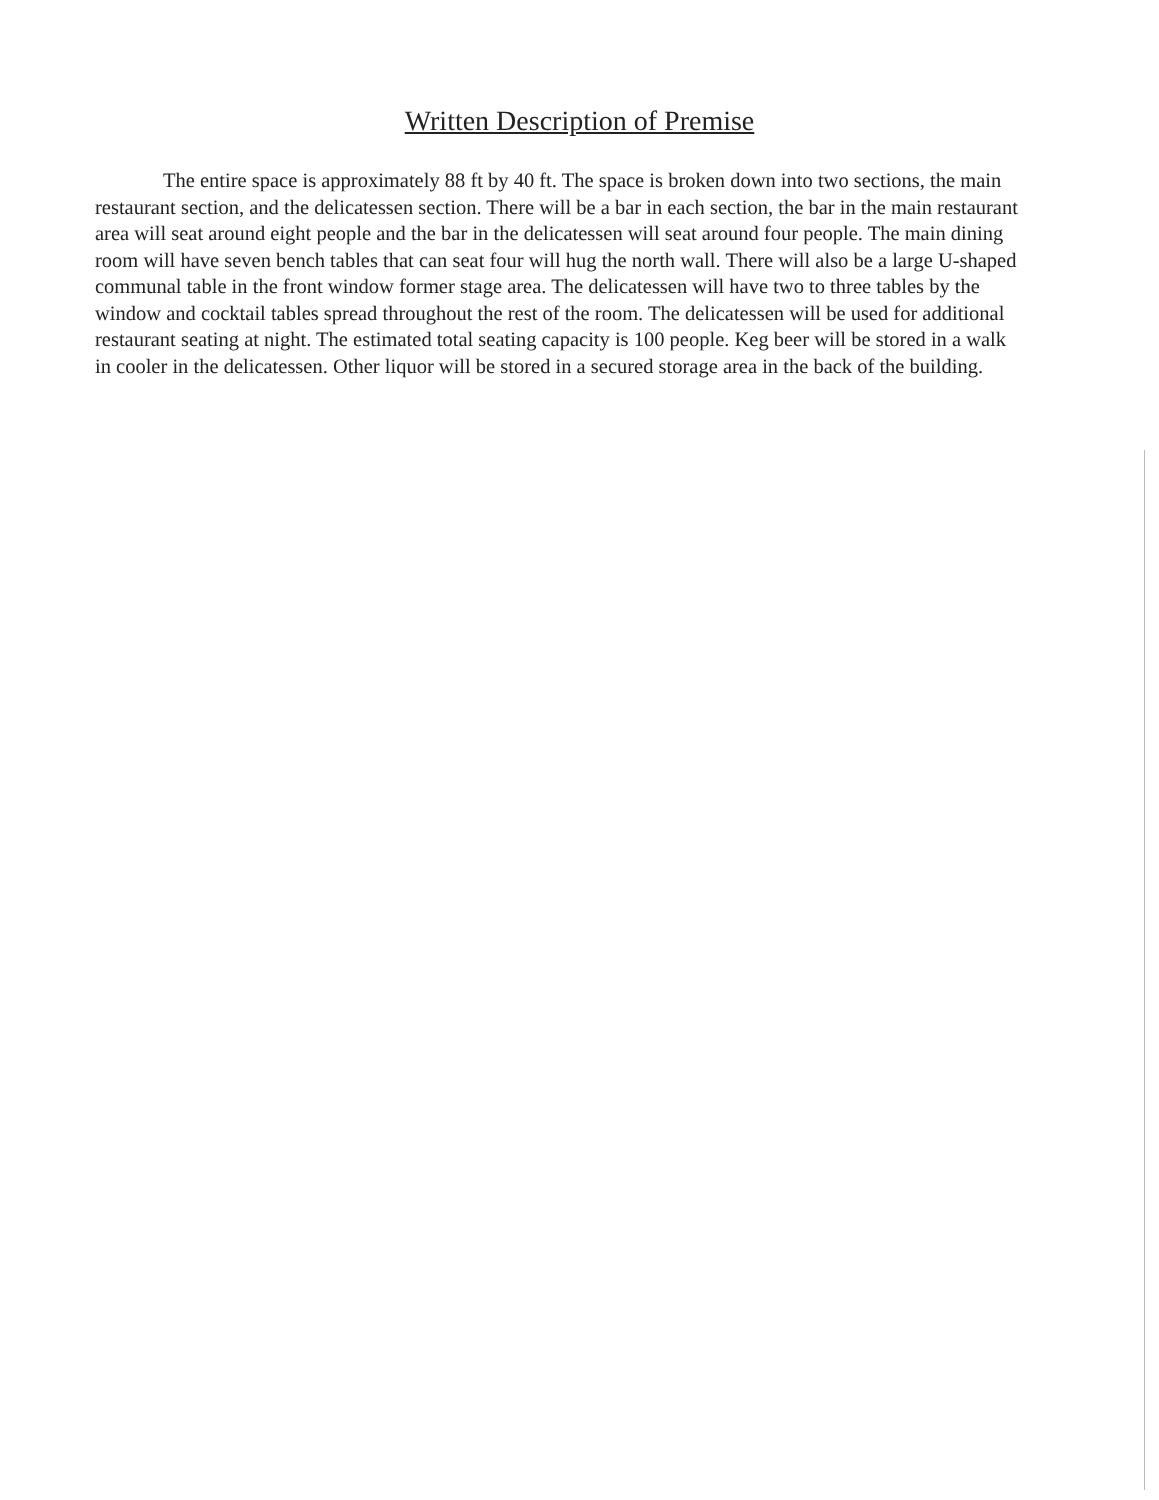Written Description of Premise
The entire space is approximately 88 ft by 40 ft. The space is broken down into two sections, the main restaurant section, and the delicatessen section. There will be a bar in each section, the bar in the main restaurant area will seat around eight people and the bar in the delicatessen will seat around four people. The main dining room will have seven bench tables that can seat four will hug the north wall. There will also be a large U-shaped communal table in the front window former stage area. The delicatessen will have two to three tables by the window and cocktail tables spread throughout the rest of the room. The delicatessen will be used for additional restaurant seating at night. The estimated total seating capacity is 100 people. Keg beer will be stored in a walk in cooler in the delicatessen. Other liquor will be stored in a secured storage area in the back of the building.